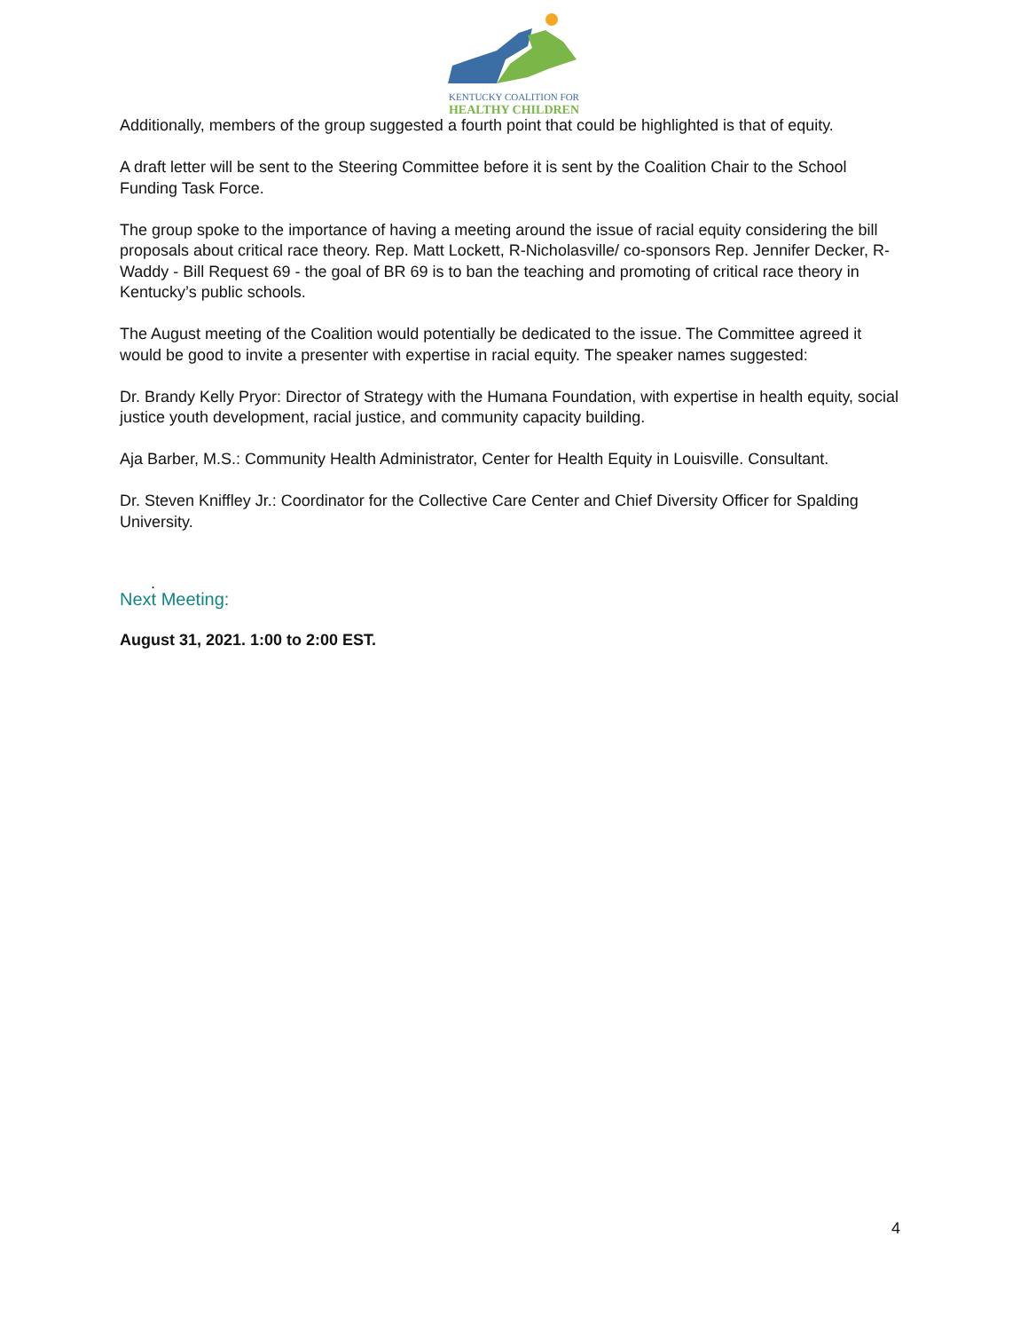KENTUCKY COALITION FOR
HEALTHY CHILDREN
Additionally, members of the group suggested a fourth point that could be highlighted is that of equity.
A draft letter will be sent to the Steering Committee before it is sent by the Coalition Chair to the School Funding Task Force.
The group spoke to the importance of having a meeting around the issue of racial equity considering the bill proposals about critical race theory. Rep. Matt Lockett, R-Nicholasville/ co-sponsors Rep. Jennifer Decker, R-Waddy - Bill Request 69 - the goal of BR 69 is to ban the teaching and promoting of critical race theory in Kentucky’s public schools.
The August meeting of the Coalition would potentially be dedicated to the issue. The Committee agreed it would be good to invite a presenter with expertise in racial equity. The speaker names suggested:
Dr. Brandy Kelly Pryor: Director of Strategy with the Humana Foundation, with expertise in health equity, social justice youth development, racial justice, and community capacity building.
Aja Barber, M.S.: Community Health Administrator, Center for Health Equity in Louisville. Consultant.
Dr. Steven Kniffley Jr.: Coordinator for the Collective Care Center and Chief Diversity Officer for Spalding University.
.
Next Meeting:
August 31, 2021. 1:00 to 2:00 EST.
4